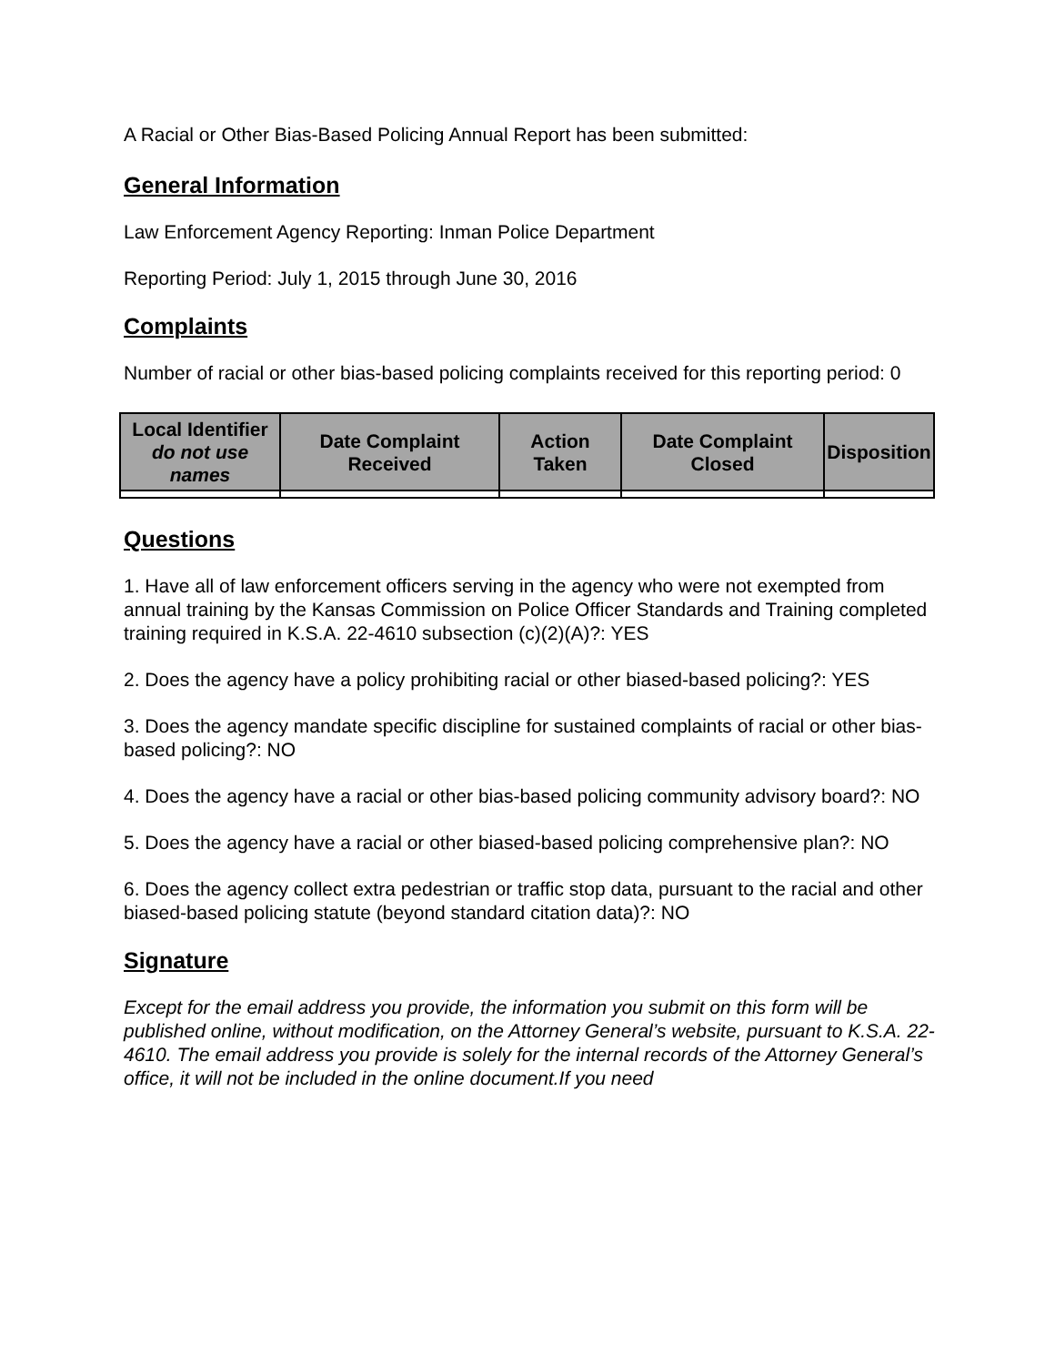A Racial or Other Bias-Based Policing Annual Report has been submitted:
General Information
Law Enforcement Agency Reporting: Inman Police Department
Reporting Period: July 1, 2015 through June 30, 2016
Complaints
Number of racial or other bias-based policing complaints received for this reporting period: 0
| Local Identifier do not use names | Date Complaint Received | Action Taken | Date Complaint Closed | Disposition |
| --- | --- | --- | --- | --- |
Questions
1. Have all of law enforcement officers serving in the agency who were not exempted from annual training by the Kansas Commission on Police Officer Standards and Training completed training required in K.S.A. 22-4610 subsection (c)(2)(A)?: YES
2. Does the agency have a policy prohibiting racial or other biased-based policing?: YES
3. Does the agency mandate specific discipline for sustained complaints of racial or other bias-based policing?: NO
4. Does the agency have a racial or other bias-based policing community advisory board?: NO
5. Does the agency have a racial or other biased-based policing comprehensive plan?: NO
6. Does the agency collect extra pedestrian or traffic stop data, pursuant to the racial and other biased-based policing statute (beyond standard citation data)?: NO
Signature
Except for the email address you provide, the information you submit on this form will be published online, without modification, on the Attorney General’s website, pursuant to K.S.A. 22-4610. The email address you provide is solely for the internal records of the Attorney General’s office, it will not be included in the online document.If you need